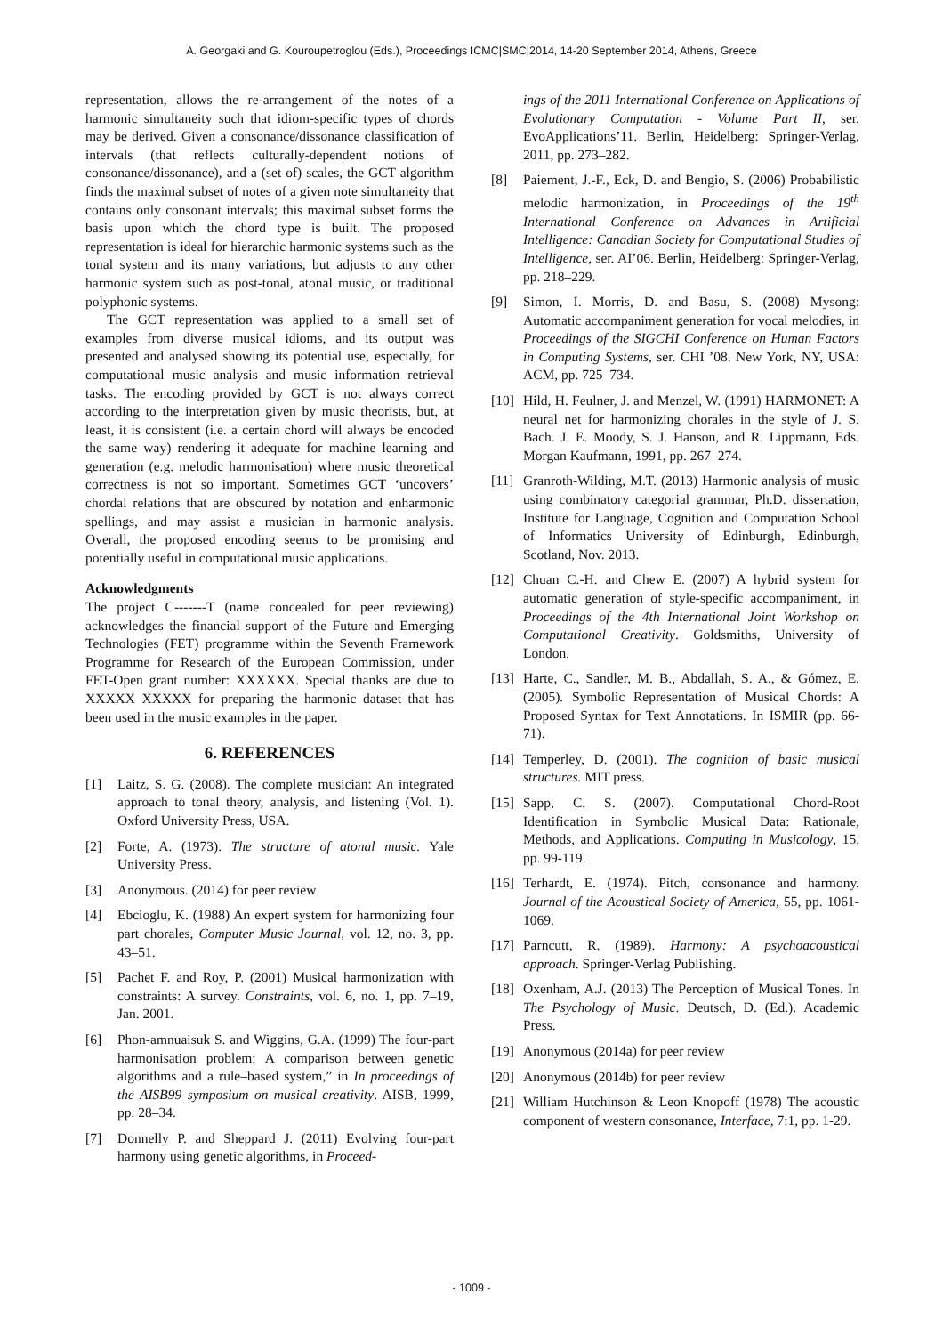A. Georgaki and G. Kouroupetroglou (Eds.), Proceedings ICMC|SMC|2014, 14-20 September 2014, Athens, Greece
representation, allows the re-arrangement of the notes of a harmonic simultaneity such that idiom-specific types of chords may be derived. Given a consonance/dissonance classification of intervals (that reflects culturally-dependent notions of consonance/dissonance), and a (set of) scales, the GCT algorithm finds the maximal subset of notes of a given note simultaneity that contains only consonant intervals; this maximal subset forms the basis upon which the chord type is built. The proposed representation is ideal for hierarchic harmonic systems such as the tonal system and its many variations, but adjusts to any other harmonic system such as post-tonal, atonal music, or traditional polyphonic systems.
The GCT representation was applied to a small set of examples from diverse musical idioms, and its output was presented and analysed showing its potential use, especially, for computational music analysis and music information retrieval tasks. The encoding provided by GCT is not always correct according to the interpretation given by music theorists, but, at least, it is consistent (i.e. a certain chord will always be encoded the same way) rendering it adequate for machine learning and generation (e.g. melodic harmonisation) where music theoretical correctness is not so important. Sometimes GCT ‘uncovers’ chordal relations that are obscured by notation and enharmonic spellings, and may assist a musician in harmonic analysis. Overall, the proposed encoding seems to be promising and potentially useful in computational music applications.
Acknowledgments
The project C-------T (name concealed for peer reviewing) acknowledges the financial support of the Future and Emerging Technologies (FET) programme within the Seventh Framework Programme for Research of the European Commission, under FET-Open grant number: XXXXXX. Special thanks are due to XXXXX XXXXX for preparing the harmonic dataset that has been used in the music examples in the paper.
6. REFERENCES
[1] Laitz, S. G. (2008). The complete musician: An integrated approach to tonal theory, analysis, and listening (Vol. 1). Oxford University Press, USA.
[2] Forte, A. (1973). The structure of atonal music. Yale University Press.
[3] Anonymous. (2014) for peer review
[4] Ebcioglu, K. (1988) An expert system for harmonizing four part chorales, Computer Music Journal, vol. 12, no. 3, pp. 43–51.
[5] Pachet F. and Roy, P. (2001) Musical harmonization with constraints: A survey. Constraints, vol. 6, no. 1, pp. 7–19, Jan. 2001.
[6] Phon-amnuaisuk S. and Wiggins, G.A. (1999) The four-part harmonisation problem: A comparison between genetic algorithms and a rule–based system,” in In proceedings of the AISB99 symposium on musical creativity. AISB, 1999, pp. 28–34.
[7] Donnelly P. and Sheppard J. (2011) Evolving four-part harmony using genetic algorithms, in Proceed-
ings of the 2011 International Conference on Applications of Evolutionary Computation - Volume Part II, ser. EvoApplications’11. Berlin, Heidelberg: Springer-Verlag, 2011, pp. 273–282.
[8] Paiement, J.-F., Eck, D. and Bengio, S. (2006) Probabilistic melodic harmonization, in Proceedings of the 19<sup>th</sup> International Conference on Advances in Artificial Intelligence: Canadian Society for Computational Studies of Intelligence, ser. AI’06. Berlin, Heidelberg: Springer-Verlag, pp. 218–229.
[9] Simon, I. Morris, D. and Basu, S. (2008) Mysong: Automatic accompaniment generation for vocal melodies, in Proceedings of the SIGCHI Conference on Human Factors in Computing Systems, ser. CHI ’08. New York, NY, USA: ACM, pp. 725–734.
[10] Hild, H. Feulner, J. and Menzel, W. (1991) HARMONET: A neural net for harmonizing chorales in the style of J. S. Bach. J. E. Moody, S. J. Hanson, and R. Lippmann, Eds. Morgan Kaufmann, 1991, pp. 267–274.
[11] Granroth-Wilding, M.T. (2013) Harmonic analysis of music using combinatory categorial grammar, Ph.D. dissertation, Institute for Language, Cognition and Computation School of Informatics University of Edinburgh, Edinburgh, Scotland, Nov. 2013.
[12] Chuan C.-H. and Chew E. (2007) A hybrid system for automatic generation of style-specific accompaniment, in Proceedings of the 4th International Joint Workshop on Computational Creativity. Goldsmiths, University of London.
[13] Harte, C., Sandler, M. B., Abdallah, S. A., & Gómez, E. (2005). Symbolic Representation of Musical Chords: A Proposed Syntax for Text Annotations. In ISMIR (pp. 66-71).
[14] Temperley, D. (2001). The cognition of basic musical structures. MIT press.
[15] Sapp, C. S. (2007). Computational Chord-Root Identification in Symbolic Musical Data: Rationale, Methods, and Applications. Computing in Musicology, 15, pp. 99-119.
[16] Terhardt, E. (1974). Pitch, consonance and harmony. Journal of the Acoustical Society of America, 55, pp. 1061-1069.
[17] Parncutt, R. (1989). Harmony: A psychoacoustical approach. Springer-Verlag Publishing.
[18] Oxenham, A.J. (2013) The Perception of Musical Tones. In The Psychology of Music. Deutsch, D. (Ed.). Academic Press.
[19] Anonymous (2014a) for peer review
[20] Anonymous (2014b) for peer review
[21] William Hutchinson & Leon Knopoff (1978) The acoustic component of western consonance, Interface, 7:1, pp. 1-29.
- 1009 -